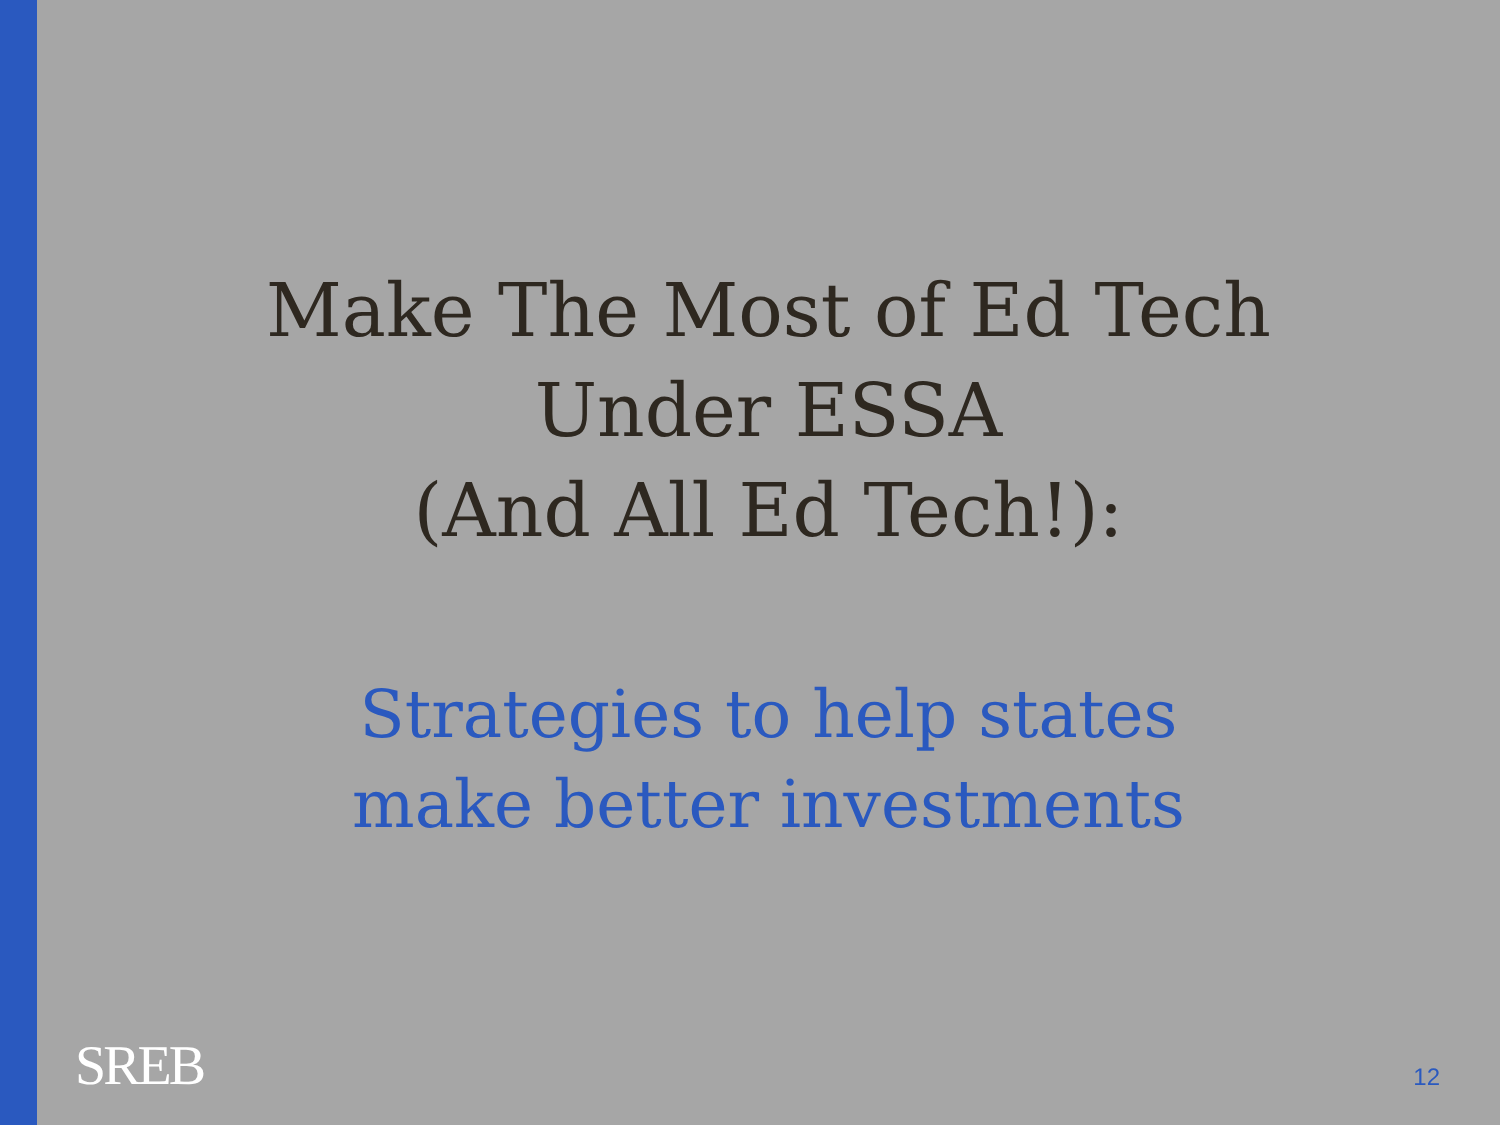Make The Most of Ed Tech
Under ESSA
(And All Ed Tech!):
Strategies to help states
make better investments
SREB 12